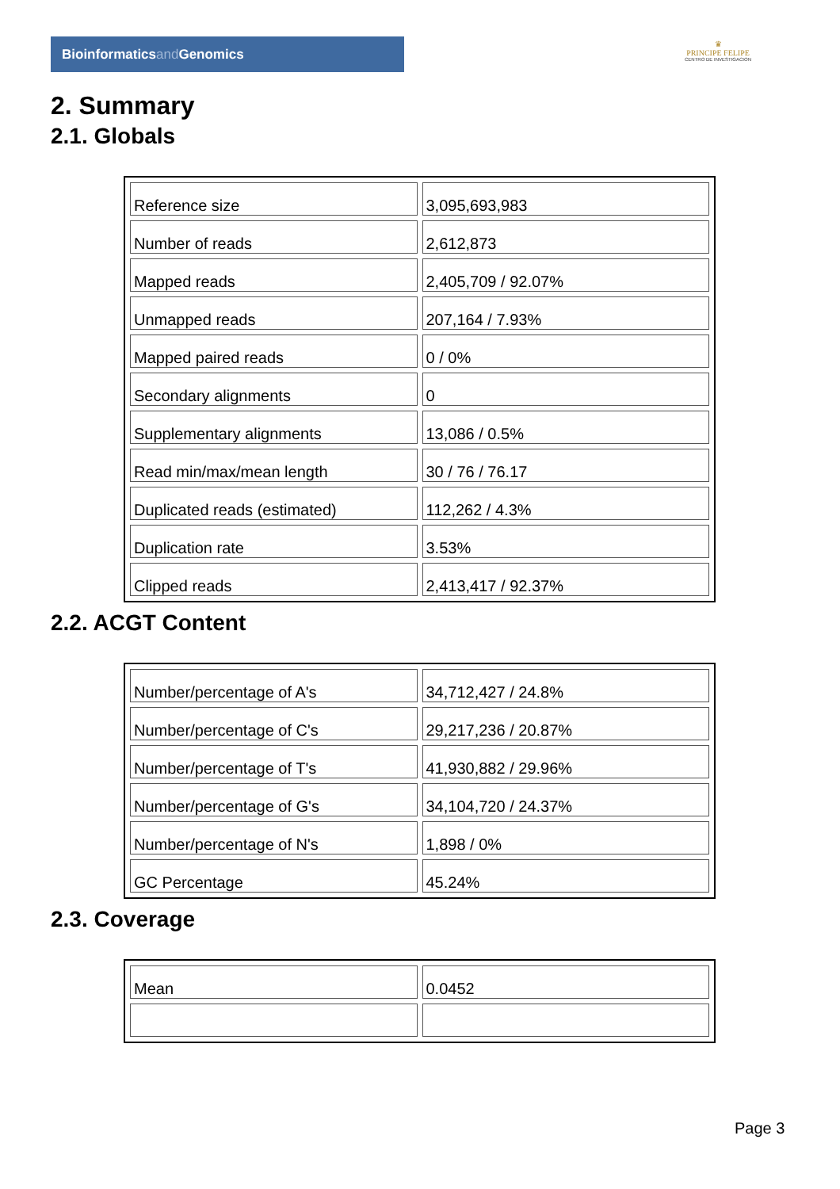Bioinformaticsand Genomics
♛
PRINCIPE FELIPE
CENTRO DE INVESTIGACION
2. Summary
2.1. Globals
| Reference size | 3,095,693,983 |
| Number of reads | 2,612,873 |
| Mapped reads | 2,405,709 / 92.07% |
| Unmapped reads | 207,164 / 7.93% |
| Mapped paired reads | 0 / 0% |
| Secondary alignments | 0 |
| Supplementary alignments | 13,086 / 0.5% |
| Read min/max/mean length | 30 / 76 / 76.17 |
| Duplicated reads (estimated) | 112,262 / 4.3% |
| Duplication rate | 3.53% |
| Clipped reads | 2,413,417 / 92.37% |
2.2. ACGT Content
| Number/percentage of A's | 34,712,427 / 24.8% |
| Number/percentage of C's | 29,217,236 / 20.87% |
| Number/percentage of T's | 41,930,882 / 29.96% |
| Number/percentage of G's | 34,104,720 / 24.37% |
| Number/percentage of N's | 1,898 / 0% |
| GC Percentage | 45.24% |
2.3. Coverage
| Mean | 0.0452 |
Page 3